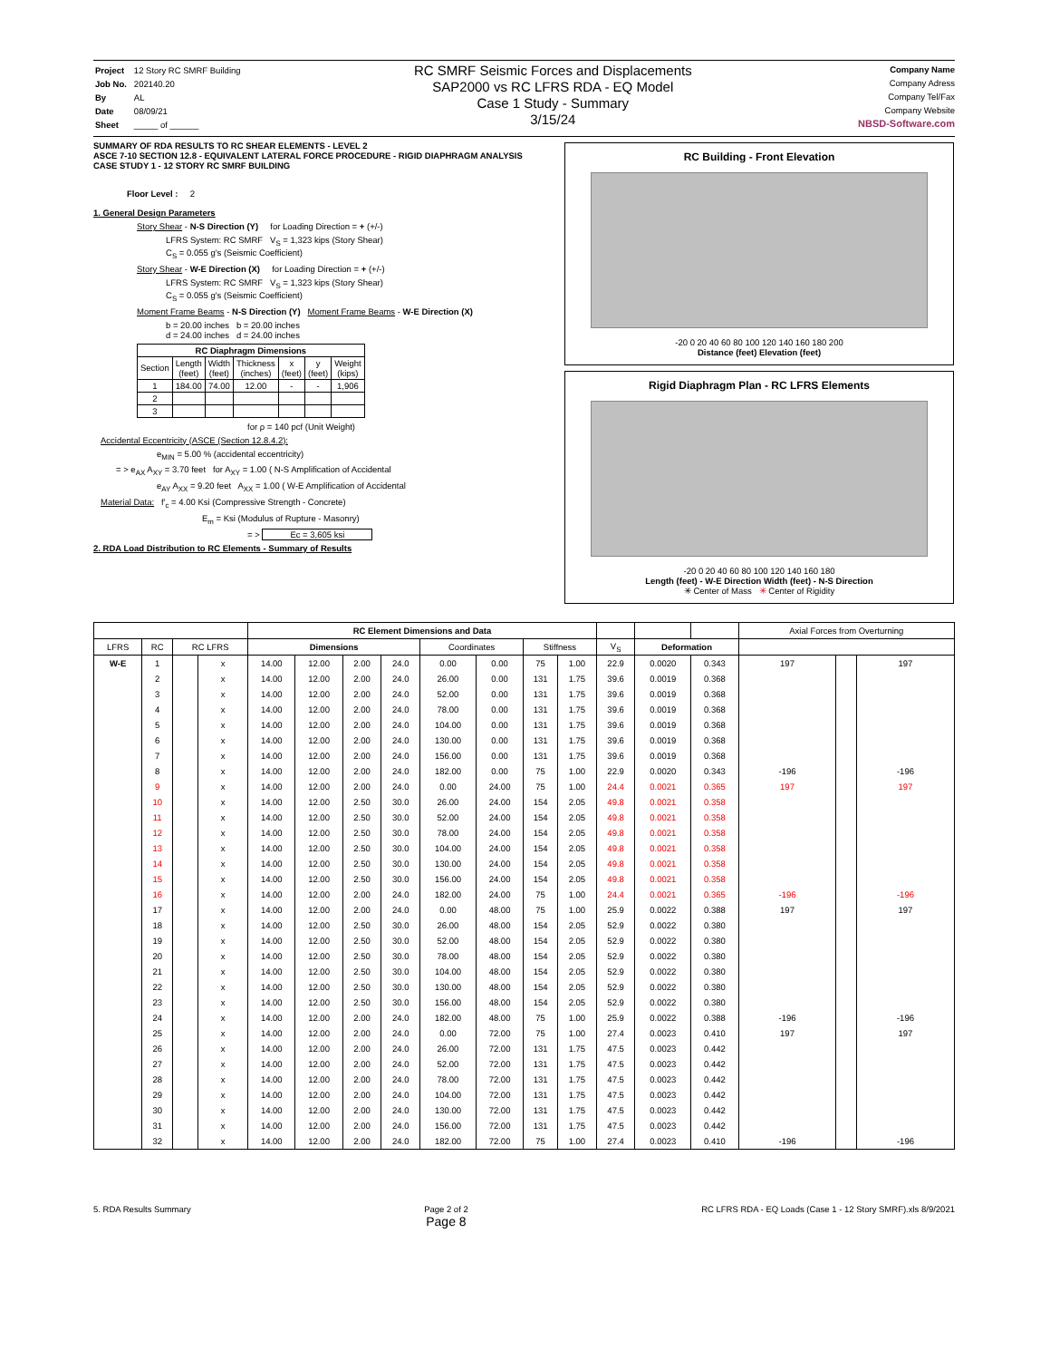| Project | 12 Story RC SMRF Building |
| Job No. | 202140.20 |
| By | AL |
| Date | 08/09/21 |
| Sheet | _____ of ______ |
RC SMRF Seismic Forces and Displacements
SAP2000 vs RC LFRS RDA - EQ Model
Case 1 Study - Summary
3/15/24
Company Name
Company Adress
Company Tel/Fax
Company Website
NBSD-Software.com
SUMMARY OF RDA RESULTS TO RC SHEAR ELEMENTS - LEVEL 2
ASCE 7-10 SECTION 12.8 - EQUIVALENT LATERAL FORCE PROCEDURE - RIGID DIAPHRAGM ANALYSIS
CASE STUDY 1 - 12 STORY RC SMRF BUILDING
Floor Level : 2
1. General Design Parameters
Story Shear - N-S Direction (Y) for Loading Direction = + (+/-)
LFRS System: RC SMRF V<sub>S</sub> = 1,323 kips (Story Shear)
C<sub>S</sub> = 0.055 g's (Seismic Coefficient)
Story Shear - W-E Direction (X) for Loading Direction = + (+/-)
LFRS System: RC SMRF V<sub>S</sub> = 1,323 kips (Story Shear)
C<sub>S</sub> = 0.055 g's (Seismic Coefficient)
Moment Frame Beams - N-S Direction (Y) Moment Frame Beams - W-E Direction (X)
b = 20.00 inches b = 20.00 inches
d = 24.00 inches d = 24.00 inches
| RC Diaphragm Dimensions | | | | | | |
| --- | --- | --- | --- | --- | --- | --- |
| Section | Length (feet) | Width (feet) | Thickness (inches) | x (feet) | y (feet) | Weight (kips) |
| 1 | 184.00 | 74.00 | 12.00 | - | - | 1,906 |
| 2 | | | | | | |
| 3 | | | | | | |
for ρ = 140 pcf (Unit Weight)
Accidental Eccentricity (ASCE (Section 12.8.4.2):
e<sub>MIN</sub> = 5.00 % (accidental eccentricity)
= > e<sub>AX</sub> A<sub>XY</sub> = 3.70 feet for A<sub>XY</sub> = 1.00 ( N-S Amplification of Accidental
e<sub>AY</sub> A<sub>XX</sub> = 9.20 feet A<sub>XX</sub> = 1.00 ( W-E Amplification of Accidental
Material Data: f'<sub>c</sub> = 4.00 Ksi (Compressive Strength - Concrete)
E<sub>m</sub> = Ksi (Modulus of Rupture - Masonry)
= > Ec = 3,605 ksi
2. RDA Load Distribution to RC Elements - Summary of Results
RC Building - Front Elevation
-20 0 20 40 60 80 100 120 140 160 180 200
Distance (feet) Elevation (feet)
Rigid Diaphragm Plan - RC LFRS Elements
-20 0 20 40 60 80 100 120 140 160 180
Length (feet) - W-E Direction Width (feet) - N-S Direction
✳ Center of Mass ✳ Center of Rigidity
| | | | | RC Element Dimensions and Data | | | | | | | | | | | Axial Forces from Overturning | | |
| --- | --- | --- | --- | --- | --- | --- | --- | --- | --- | --- | --- | --- | --- | --- | --- | --- | --- |
| LFRS | RC | RC LFRS | | Dimensions | | | | Coordinates | | Stiffness | | V<sub>S</sub> | Deformation | | | | |
| W-E | 1 | | x | 14.00 | 12.00 | 2.00 | 24.0 | 0.00 | 0.00 | 75 | 1.00 | 22.9 | 0.0020 | 0.343 | 197 | | 197 |
| | 2 | | x | 14.00 | 12.00 | 2.00 | 24.0 | 26.00 | 0.00 | 131 | 1.75 | 39.6 | 0.0019 | 0.368 | | | |
| | 3 | | x | 14.00 | 12.00 | 2.00 | 24.0 | 52.00 | 0.00 | 131 | 1.75 | 39.6 | 0.0019 | 0.368 | | | |
| | 4 | | x | 14.00 | 12.00 | 2.00 | 24.0 | 78.00 | 0.00 | 131 | 1.75 | 39.6 | 0.0019 | 0.368 | | | |
| | 5 | | x | 14.00 | 12.00 | 2.00 | 24.0 | 104.00 | 0.00 | 131 | 1.75 | 39.6 | 0.0019 | 0.368 | | | |
| | 6 | | x | 14.00 | 12.00 | 2.00 | 24.0 | 130.00 | 0.00 | 131 | 1.75 | 39.6 | 0.0019 | 0.368 | | | |
| | 7 | | x | 14.00 | 12.00 | 2.00 | 24.0 | 156.00 | 0.00 | 131 | 1.75 | 39.6 | 0.0019 | 0.368 | | | |
| | 8 | | x | 14.00 | 12.00 | 2.00 | 24.0 | 182.00 | 0.00 | 75 | 1.00 | 22.9 | 0.0020 | 0.343 | -196 | | -196 |
| | 9 | | x | 14.00 | 12.00 | 2.00 | 24.0 | 0.00 | 24.00 | 75 | 1.00 | 24.4 | 0.0021 | 0.365 | 197 | | 197 |
| | 10 | | x | 14.00 | 12.00 | 2.50 | 30.0 | 26.00 | 24.00 | 154 | 2.05 | 49.8 | 0.0021 | 0.358 | | | |
| | 11 | | x | 14.00 | 12.00 | 2.50 | 30.0 | 52.00 | 24.00 | 154 | 2.05 | 49.8 | 0.0021 | 0.358 | | | |
| | 12 | | x | 14.00 | 12.00 | 2.50 | 30.0 | 78.00 | 24.00 | 154 | 2.05 | 49.8 | 0.0021 | 0.358 | | | |
| | 13 | | x | 14.00 | 12.00 | 2.50 | 30.0 | 104.00 | 24.00 | 154 | 2.05 | 49.8 | 0.0021 | 0.358 | | | |
| | 14 | | x | 14.00 | 12.00 | 2.50 | 30.0 | 130.00 | 24.00 | 154 | 2.05 | 49.8 | 0.0021 | 0.358 | | | |
| | 15 | | x | 14.00 | 12.00 | 2.50 | 30.0 | 156.00 | 24.00 | 154 | 2.05 | 49.8 | 0.0021 | 0.358 | | | |
| | 16 | | x | 14.00 | 12.00 | 2.00 | 24.0 | 182.00 | 24.00 | 75 | 1.00 | 24.4 | 0.0021 | 0.365 | -196 | | -196 |
| | 17 | | x | 14.00 | 12.00 | 2.00 | 24.0 | 0.00 | 48.00 | 75 | 1.00 | 25.9 | 0.0022 | 0.388 | 197 | | 197 |
| | 18 | | x | 14.00 | 12.00 | 2.50 | 30.0 | 26.00 | 48.00 | 154 | 2.05 | 52.9 | 0.0022 | 0.380 | | | |
| | 19 | | x | 14.00 | 12.00 | 2.50 | 30.0 | 52.00 | 48.00 | 154 | 2.05 | 52.9 | 0.0022 | 0.380 | | | |
| | 20 | | x | 14.00 | 12.00 | 2.50 | 30.0 | 78.00 | 48.00 | 154 | 2.05 | 52.9 | 0.0022 | 0.380 | | | |
| | 21 | | x | 14.00 | 12.00 | 2.50 | 30.0 | 104.00 | 48.00 | 154 | 2.05 | 52.9 | 0.0022 | 0.380 | | | |
| | 22 | | x | 14.00 | 12.00 | 2.50 | 30.0 | 130.00 | 48.00 | 154 | 2.05 | 52.9 | 0.0022 | 0.380 | | | |
| | 23 | | x | 14.00 | 12.00 | 2.50 | 30.0 | 156.00 | 48.00 | 154 | 2.05 | 52.9 | 0.0022 | 0.380 | | | |
| | 24 | | x | 14.00 | 12.00 | 2.00 | 24.0 | 182.00 | 48.00 | 75 | 1.00 | 25.9 | 0.0022 | 0.388 | -196 | | -196 |
| | 25 | | x | 14.00 | 12.00 | 2.00 | 24.0 | 0.00 | 72.00 | 75 | 1.00 | 27.4 | 0.0023 | 0.410 | 197 | | 197 |
| | 26 | | x | 14.00 | 12.00 | 2.00 | 24.0 | 26.00 | 72.00 | 131 | 1.75 | 47.5 | 0.0023 | 0.442 | | | |
| | 27 | | x | 14.00 | 12.00 | 2.00 | 24.0 | 52.00 | 72.00 | 131 | 1.75 | 47.5 | 0.0023 | 0.442 | | | |
| | 28 | | x | 14.00 | 12.00 | 2.00 | 24.0 | 78.00 | 72.00 | 131 | 1.75 | 47.5 | 0.0023 | 0.442 | | | |
| | 29 | | x | 14.00 | 12.00 | 2.00 | 24.0 | 104.00 | 72.00 | 131 | 1.75 | 47.5 | 0.0023 | 0.442 | | | |
| | 30 | | x | 14.00 | 12.00 | 2.00 | 24.0 | 130.00 | 72.00 | 131 | 1.75 | 47.5 | 0.0023 | 0.442 | | | |
| | 31 | | x | 14.00 | 12.00 | 2.00 | 24.0 | 156.00 | 72.00 | 131 | 1.75 | 47.5 | 0.0023 | 0.442 | | | |
| | 32 | | x | 14.00 | 12.00 | 2.00 | 24.0 | 182.00 | 72.00 | 75 | 1.00 | 27.4 | 0.0023 | 0.410 | -196 | | -196 |
5. RDA Results Summary Page 2 of 2
Page 8 RC LFRS RDA - EQ Loads (Case 1 - 12 Story SMRF).xls 8/9/2021